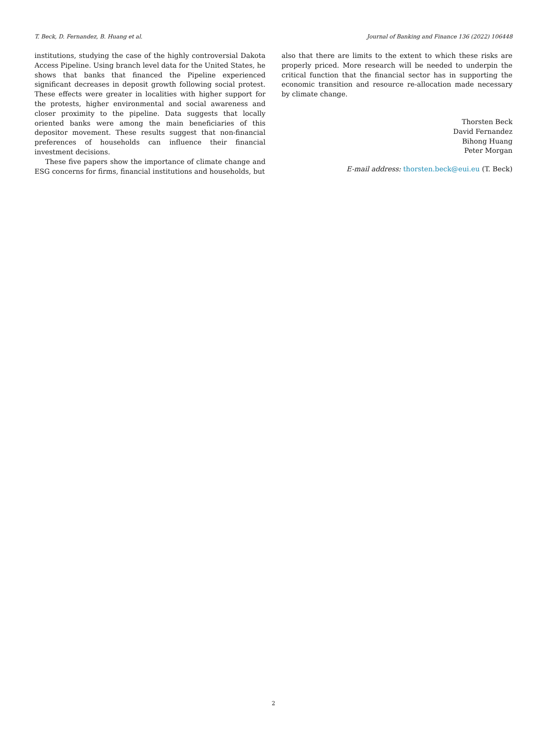T. Beck, D. Fernandez, B. Huang et al. Journal of Banking and Finance 136 (2022) 106448
institutions, studying the case of the highly controversial Dakota Access Pipeline. Using branch level data for the United States, he shows that banks that financed the Pipeline experienced significant decreases in deposit growth following social protest. These effects were greater in localities with higher support for the protests, higher environmental and social awareness and closer proximity to the pipeline. Data suggests that locally oriented banks were among the main beneficiaries of this depositor movement. These results suggest that non-financial preferences of households can influence their financial investment decisions.
These five papers show the importance of climate change and ESG concerns for firms, financial institutions and households, but
also that there are limits to the extent to which these risks are properly priced. More research will be needed to underpin the critical function that the financial sector has in supporting the economic transition and resource re-allocation made necessary by climate change.
Thorsten Beck
David Fernandez
Bihong Huang
Peter Morgan
E-mail address: thorsten.beck@eui.eu (T. Beck)
2